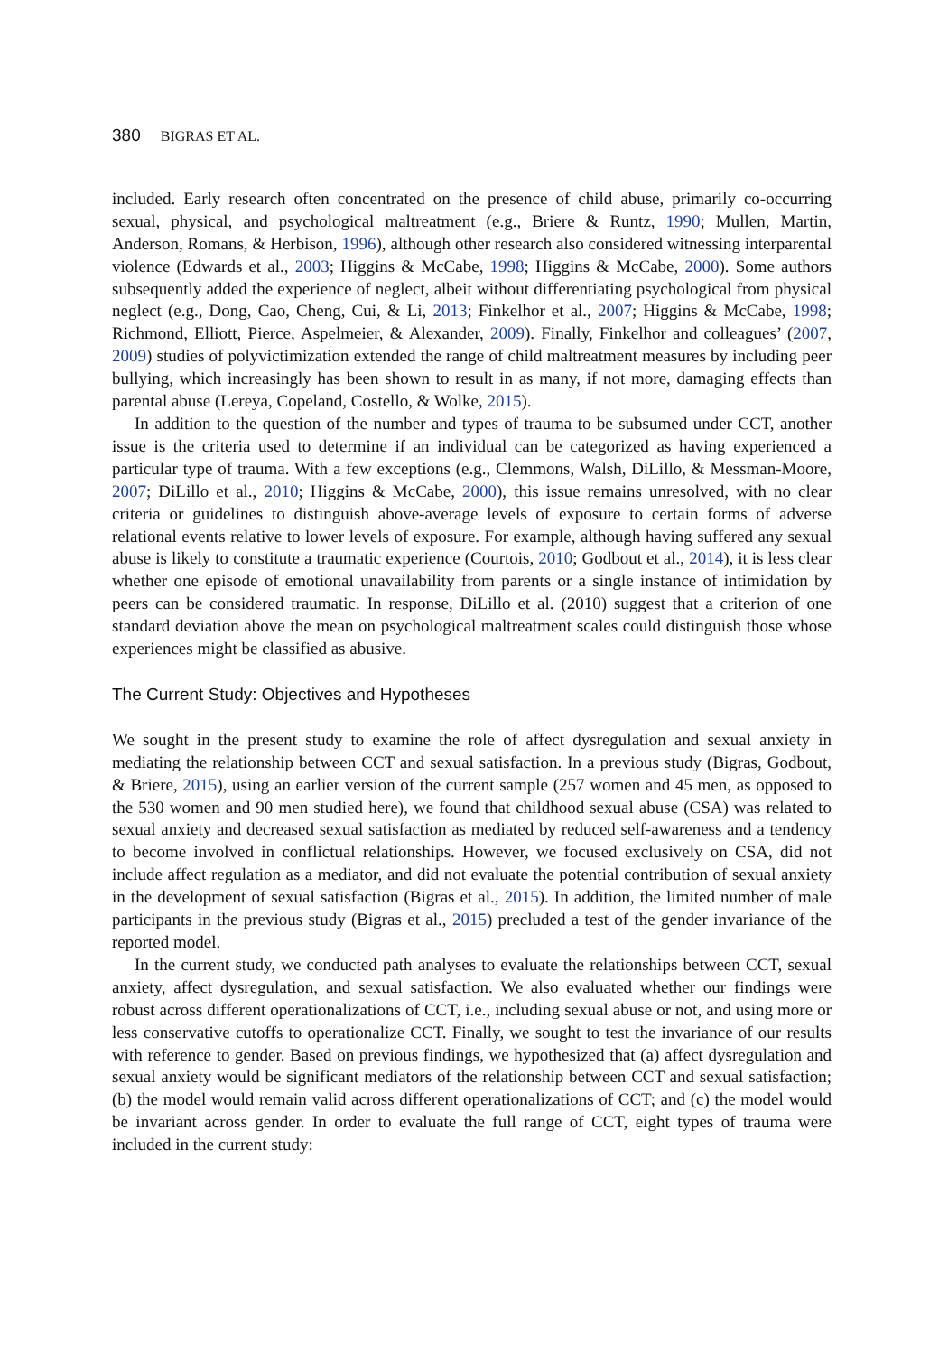380 BIGRAS ET AL.
included. Early research often concentrated on the presence of child abuse, primarily co-occurring sexual, physical, and psychological maltreatment (e.g., Briere & Runtz, 1990; Mullen, Martin, Anderson, Romans, & Herbison, 1996), although other research also considered witnessing interparental violence (Edwards et al., 2003; Higgins & McCabe, 1998; Higgins & McCabe, 2000). Some authors subsequently added the experience of neglect, albeit without differentiating psychological from physical neglect (e.g., Dong, Cao, Cheng, Cui, & Li, 2013; Finkelhor et al., 2007; Higgins & McCabe, 1998; Richmond, Elliott, Pierce, Aspelmeier, & Alexander, 2009). Finally, Finkelhor and colleagues’ (2007, 2009) studies of polyvictimization extended the range of child maltreatment measures by including peer bullying, which increasingly has been shown to result in as many, if not more, damaging effects than parental abuse (Lereya, Copeland, Costello, & Wolke, 2015).
In addition to the question of the number and types of trauma to be subsumed under CCT, another issue is the criteria used to determine if an individual can be categorized as having experienced a particular type of trauma. With a few exceptions (e.g., Clemmons, Walsh, DiLillo, & Messman-Moore, 2007; DiLillo et al., 2010; Higgins & McCabe, 2000), this issue remains unresolved, with no clear criteria or guidelines to distinguish above-average levels of exposure to certain forms of adverse relational events relative to lower levels of exposure. For example, although having suffered any sexual abuse is likely to constitute a traumatic experience (Courtois, 2010; Godbout et al., 2014), it is less clear whether one episode of emotional unavailability from parents or a single instance of intimidation by peers can be considered traumatic. In response, DiLillo et al. (2010) suggest that a criterion of one standard deviation above the mean on psychological maltreatment scales could distinguish those whose experiences might be classified as abusive.
The Current Study: Objectives and Hypotheses
We sought in the present study to examine the role of affect dysregulation and sexual anxiety in mediating the relationship between CCT and sexual satisfaction. In a previous study (Bigras, Godbout, & Briere, 2015), using an earlier version of the current sample (257 women and 45 men, as opposed to the 530 women and 90 men studied here), we found that childhood sexual abuse (CSA) was related to sexual anxiety and decreased sexual satisfaction as mediated by reduced self-awareness and a tendency to become involved in conflictual relationships. However, we focused exclusively on CSA, did not include affect regulation as a mediator, and did not evaluate the potential contribution of sexual anxiety in the development of sexual satisfaction (Bigras et al., 2015). In addition, the limited number of male participants in the previous study (Bigras et al., 2015) precluded a test of the gender invariance of the reported model.
In the current study, we conducted path analyses to evaluate the relationships between CCT, sexual anxiety, affect dysregulation, and sexual satisfaction. We also evaluated whether our findings were robust across different operationalizations of CCT, i.e., including sexual abuse or not, and using more or less conservative cutoffs to operationalize CCT. Finally, we sought to test the invariance of our results with reference to gender. Based on previous findings, we hypothesized that (a) affect dysregulation and sexual anxiety would be significant mediators of the relationship between CCT and sexual satisfaction; (b) the model would remain valid across different operationalizations of CCT; and (c) the model would be invariant across gender. In order to evaluate the full range of CCT, eight types of trauma were included in the current study: